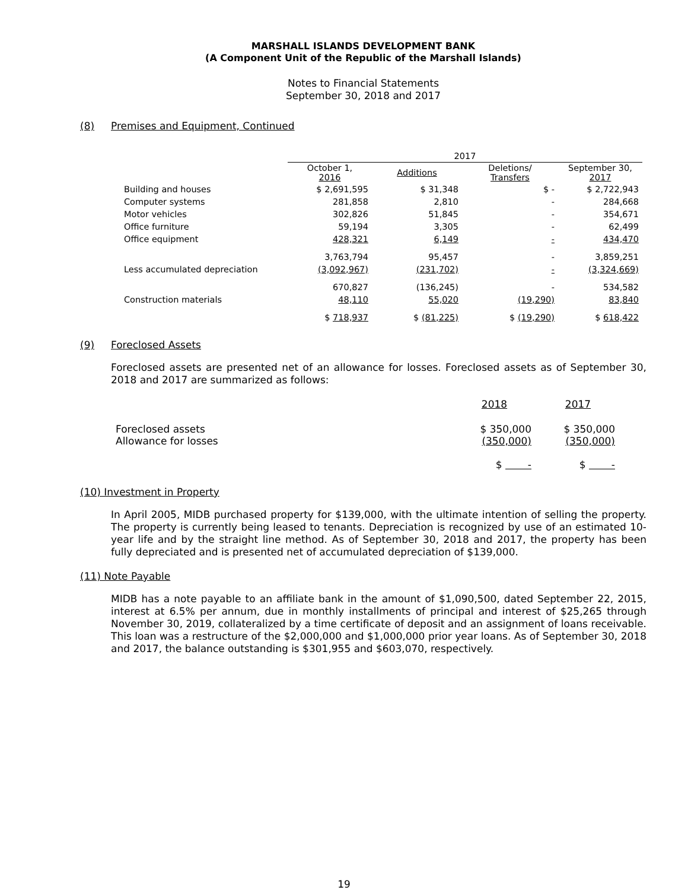MARSHALL ISLANDS DEVELOPMENT BANK
(A Component Unit of the Republic of the Marshall Islands)
Notes to Financial Statements
September 30, 2018 and 2017
(8) Premises and Equipment, Continued
| | 2017 | | | |
| --- | --- | --- | --- | --- |
| | October 1, 2016 | Additions | Deletions/ Transfers | September 30, 2017 |
| Building and houses | $ 2,691,595 | $ 31,348 | $ - | $ 2,722,943 |
| Computer systems | 281,858 | 2,810 | - | 284,668 |
| Motor vehicles | 302,826 | 51,845 | - | 354,671 |
| Office furniture | 59,194 | 3,305 | - | 62,499 |
| Office equipment | 428,321 | 6,149 | - | 434,470 |
| | 3,763,794 | 95,457 | - | 3,859,251 |
| Less accumulated depreciation | (3,092,967) | (231,702) | - | (3,324,669) |
| | 670,827 | (136,245) | - | 534,582 |
| Construction materials | 48,110 | 55,020 | (19,290) | 83,840 |
| | $ 718,937 | $ (81,225) | $ (19,290) | $ 618,422 |
(9) Foreclosed Assets
Foreclosed assets are presented net of an allowance for losses. Foreclosed assets as of September 30, 2018 and 2017 are summarized as follows:
| | 2018 | 2017 |
| Foreclosed assets Allowance for losses | $ 350,000 (350,000) | $ 350,000 (350,000) |
| | $ - | $ - |
(10) Investment in Property
In April 2005, MIDB purchased property for $139,000, with the ultimate intention of selling the property. The property is currently being leased to tenants. Depreciation is recognized by use of an estimated 10-year life and by the straight line method. As of September 30, 2018 and 2017, the property has been fully depreciated and is presented net of accumulated depreciation of $139,000.
(11) Note Payable
MIDB has a note payable to an affiliate bank in the amount of $1,090,500, dated September 22, 2015, interest at 6.5% per annum, due in monthly installments of principal and interest of $25,265 through November 30, 2019, collateralized by a time certificate of deposit and an assignment of loans receivable. This loan was a restructure of the $2,000,000 and $1,000,000 prior year loans. As of September 30, 2018 and 2017, the balance outstanding is $301,955 and $603,070, respectively.
19